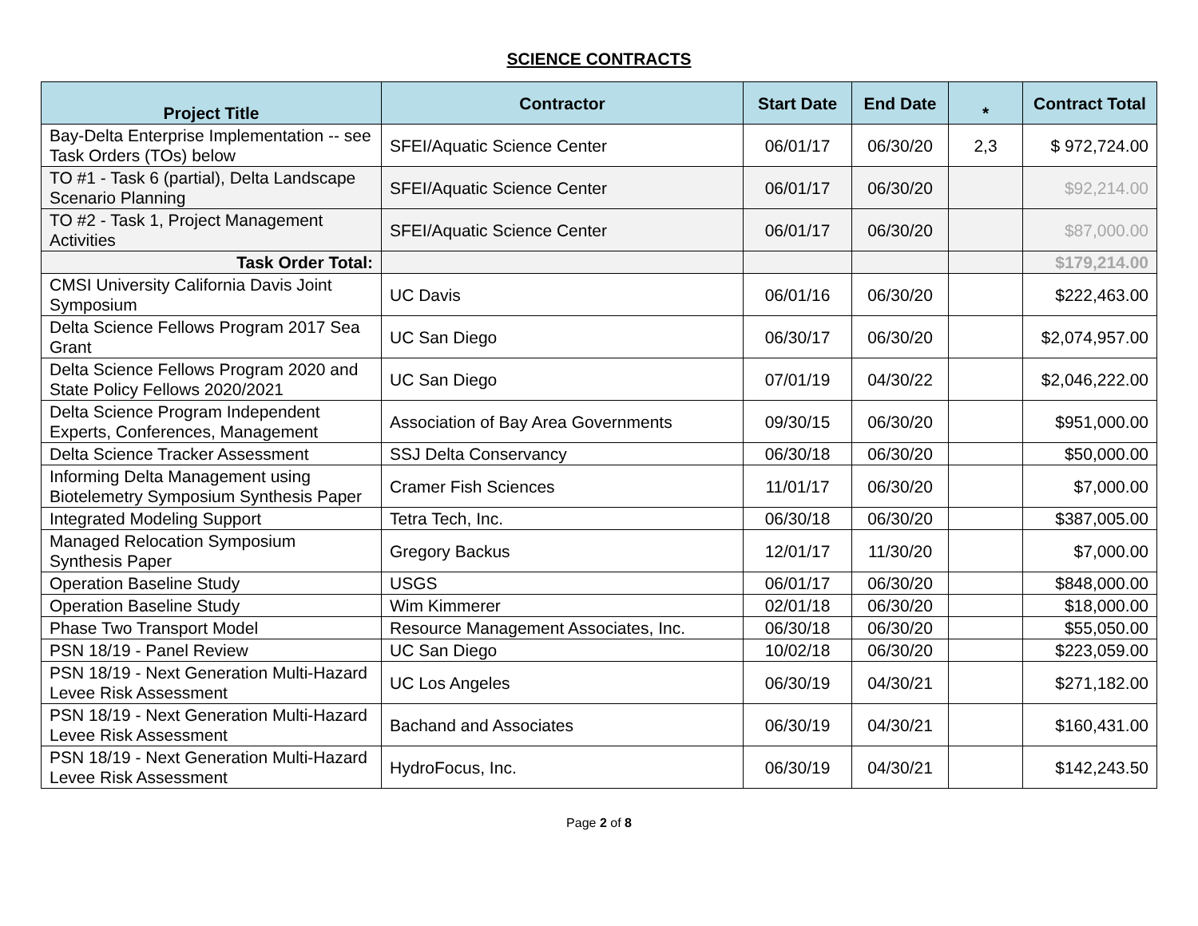SCIENCE CONTRACTS
| Project Title | Contractor | Start Date | End Date | * | Contract Total |
| --- | --- | --- | --- | --- | --- |
| Bay-Delta Enterprise Implementation -- see Task Orders (TOs) below | SFEI/Aquatic Science Center | 06/01/17 | 06/30/20 | 2,3 | $ 972,724.00 |
| TO #1 - Task 6 (partial), Delta Landscape Scenario Planning | SFEI/Aquatic Science Center | 06/01/17 | 06/30/20 | | $92,214.00 |
| TO #2 - Task 1, Project Management Activities | SFEI/Aquatic Science Center | 06/01/17 | 06/30/20 | | $87,000.00 |
| Task Order Total: | | | | | $179,214.00 |
| CMSI University California Davis Joint Symposium | UC Davis | 06/01/16 | 06/30/20 | | $222,463.00 |
| Delta Science Fellows Program 2017 Sea Grant | UC San Diego | 06/30/17 | 06/30/20 | | $2,074,957.00 |
| Delta Science Fellows Program 2020 and State Policy Fellows 2020/2021 | UC San Diego | 07/01/19 | 04/30/22 | | $2,046,222.00 |
| Delta Science Program Independent Experts, Conferences, Management | Association of Bay Area Governments | 09/30/15 | 06/30/20 | | $951,000.00 |
| Delta Science Tracker Assessment | SSJ Delta Conservancy | 06/30/18 | 06/30/20 | | $50,000.00 |
| Informing Delta Management using Biotelemetry Symposium Synthesis Paper | Cramer Fish Sciences | 11/01/17 | 06/30/20 | | $7,000.00 |
| Integrated Modeling Support | Tetra Tech, Inc. | 06/30/18 | 06/30/20 | | $387,005.00 |
| Managed Relocation Symposium Synthesis Paper | Gregory Backus | 12/01/17 | 11/30/20 | | $7,000.00 |
| Operation Baseline Study | USGS | 06/01/17 | 06/30/20 | | $848,000.00 |
| Operation Baseline Study | Wim Kimmerer | 02/01/18 | 06/30/20 | | $18,000.00 |
| Phase Two Transport Model | Resource Management Associates, Inc. | 06/30/18 | 06/30/20 | | $55,050.00 |
| PSN 18/19 - Panel Review | UC San Diego | 10/02/18 | 06/30/20 | | $223,059.00 |
| PSN 18/19 - Next Generation Multi-Hazard Levee Risk Assessment | UC Los Angeles | 06/30/19 | 04/30/21 | | $271,182.00 |
| PSN 18/19 - Next Generation Multi-Hazard Levee Risk Assessment | Bachand and Associates | 06/30/19 | 04/30/21 | | $160,431.00 |
| PSN 18/19 - Next Generation Multi-Hazard Levee Risk Assessment | HydroFocus, Inc. | 06/30/19 | 04/30/21 | | $142,243.50 |
Page 2 of 8